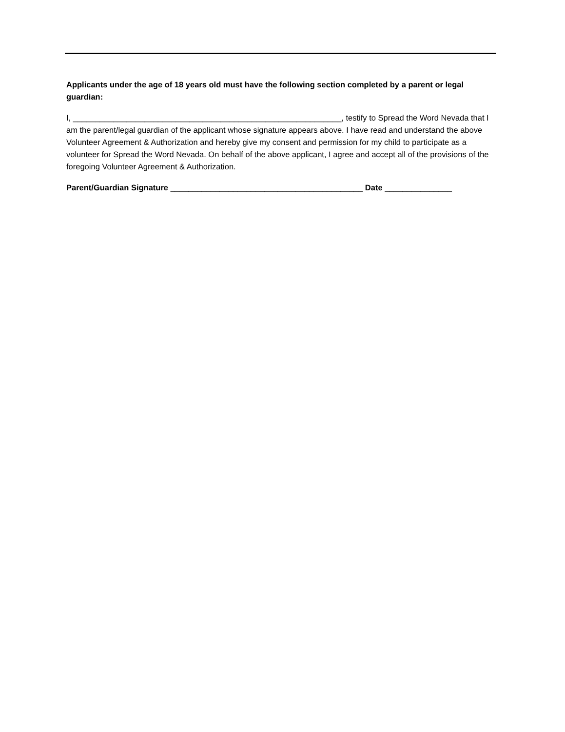Applicants under the age of 18 years old must have the following section completed by a parent or legal guardian:
I, ____________________________________________________________, testify to Spread the Word Nevada that I am the parent/legal guardian of the applicant whose signature appears above. I have read and understand the above Volunteer Agreement & Authorization and hereby give my consent and permission for my child to participate as a volunteer for Spread the Word Nevada. On behalf of the above applicant, I agree and accept all of the provisions of the foregoing Volunteer Agreement & Authorization.
Parent/Guardian Signature ___________________________________________ Date _______________